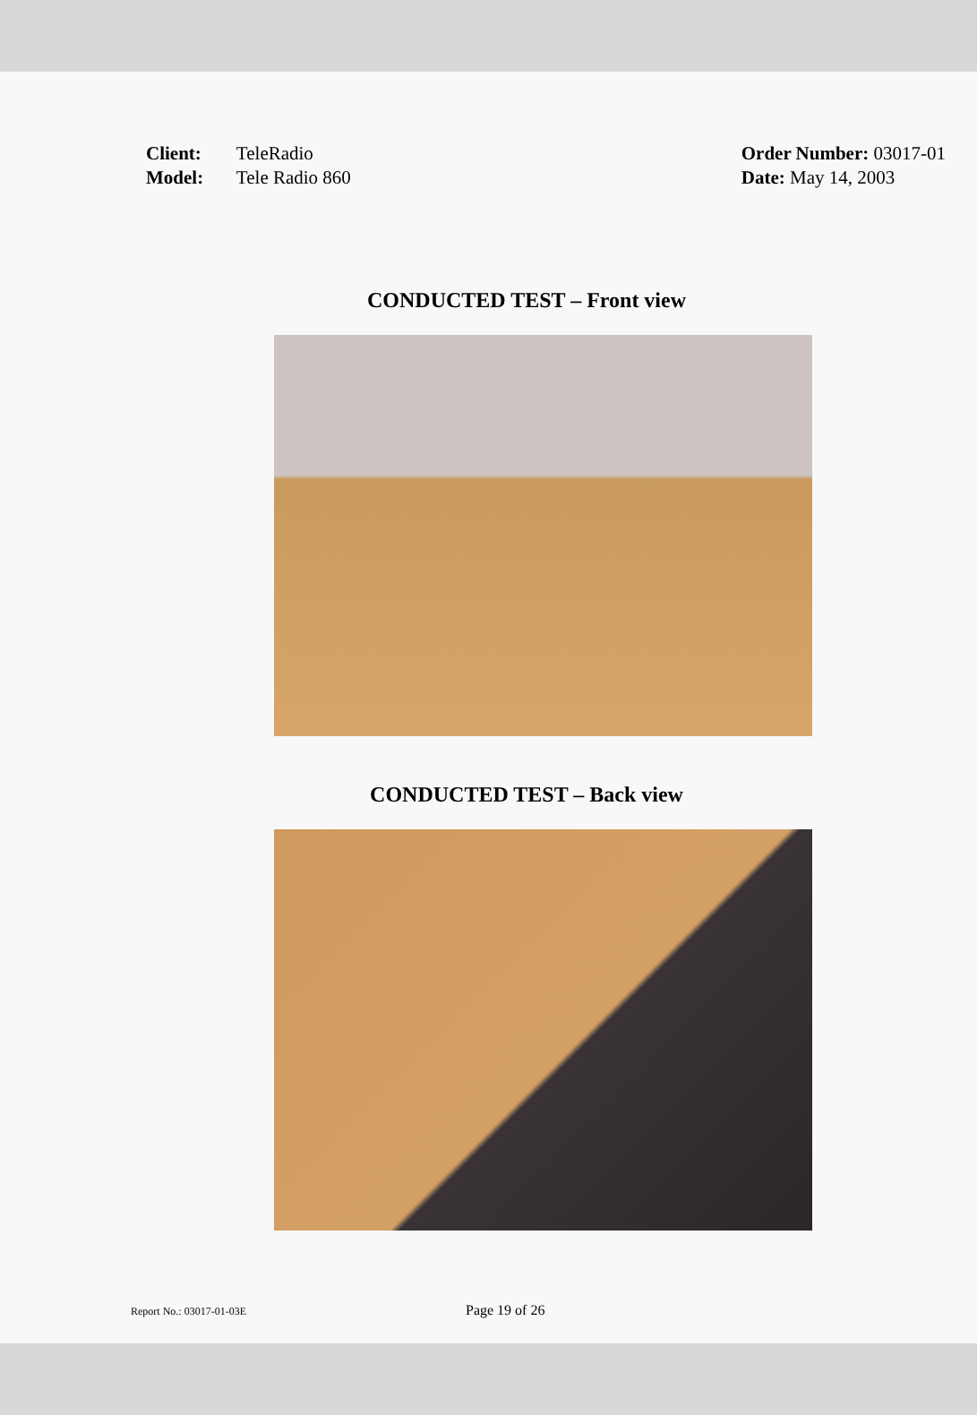Client: TeleRadio
Model: Tele Radio 860
Order Number: 03017-01
Date: May 14, 2003
CONDUCTED TEST – Front view
CONDUCTED TEST – Back view
Report No.: 03017-01-03E
Page 19 of 26